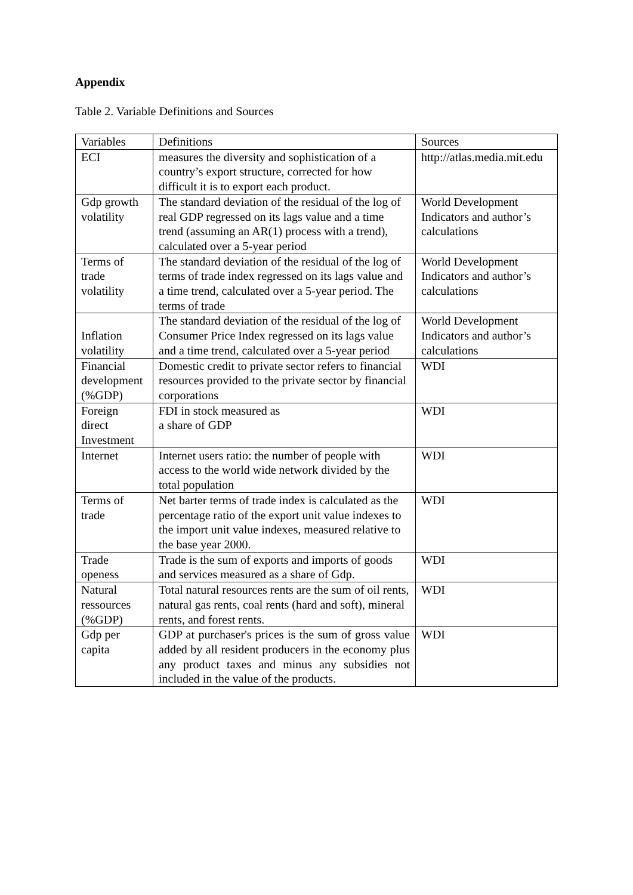Appendix
Table 2. Variable Definitions and Sources
| Variables | Definitions | Sources |
| ECI | measures the diversity and sophistication of a country’s export structure, corrected for how difficult it is to export each product. | http://atlas.media.mit.edu |
| Gdp growth volatility | The standard deviation of the residual of the log of real GDP regressed on its lags value and a time trend (assuming an AR(1) process with a trend), calculated over a 5-year period | World Development Indicators and author’s calculations |
| Terms of trade volatility | The standard deviation of the residual of the log of terms of trade index regressed on its lags value and a time trend, calculated over a 5-year period. The terms of trade | World Development Indicators and author’s calculations |
| Inflation volatility | The standard deviation of the residual of the log of Consumer Price Index regressed on its lags value and a time trend, calculated over a 5-year period | World Development Indicators and author’s calculations |
| Financial development (%GDP) | Domestic credit to private sector refers to financial resources provided to the private sector by financial corporations | WDI |
| Foreign direct Investment | FDI in stock measured as a share of GDP | WDI |
| Internet | Internet users ratio: the number of people with access to the world wide network divided by the total population | WDI |
| Terms of trade | Net barter terms of trade index is calculated as the percentage ratio of the export unit value indexes to the import unit value indexes, measured relative to the base year 2000. | WDI |
| Trade openess | Trade is the sum of exports and imports of goods and services measured as a share of Gdp. | WDI |
| Natural ressources (%GDP) | Total natural resources rents are the sum of oil rents, natural gas rents, coal rents (hard and soft), mineral rents, and forest rents. | WDI |
| Gdp per capita | GDP at purchaser's prices is the sum of gross value added by all resident producers in the economy plus any product taxes and minus any subsidies not included in the value of the products. | WDI |